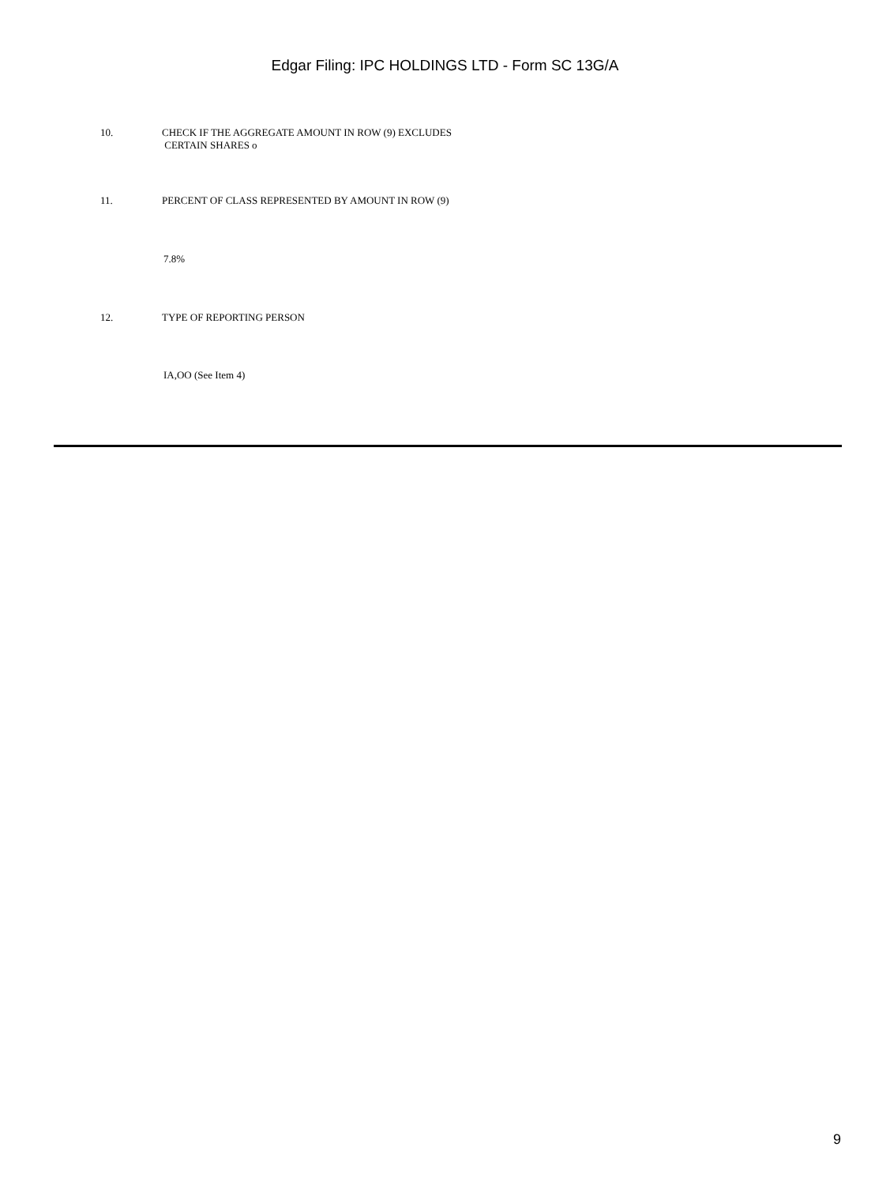Edgar Filing: IPC HOLDINGS LTD - Form SC 13G/A
10. CHECK IF THE AGGREGATE AMOUNT IN ROW (9) EXCLUDES
CERTAIN SHARES o
11. PERCENT OF CLASS REPRESENTED BY AMOUNT IN ROW (9)
7.8%
12. TYPE OF REPORTING PERSON
IA,OO (See Item 4)
9